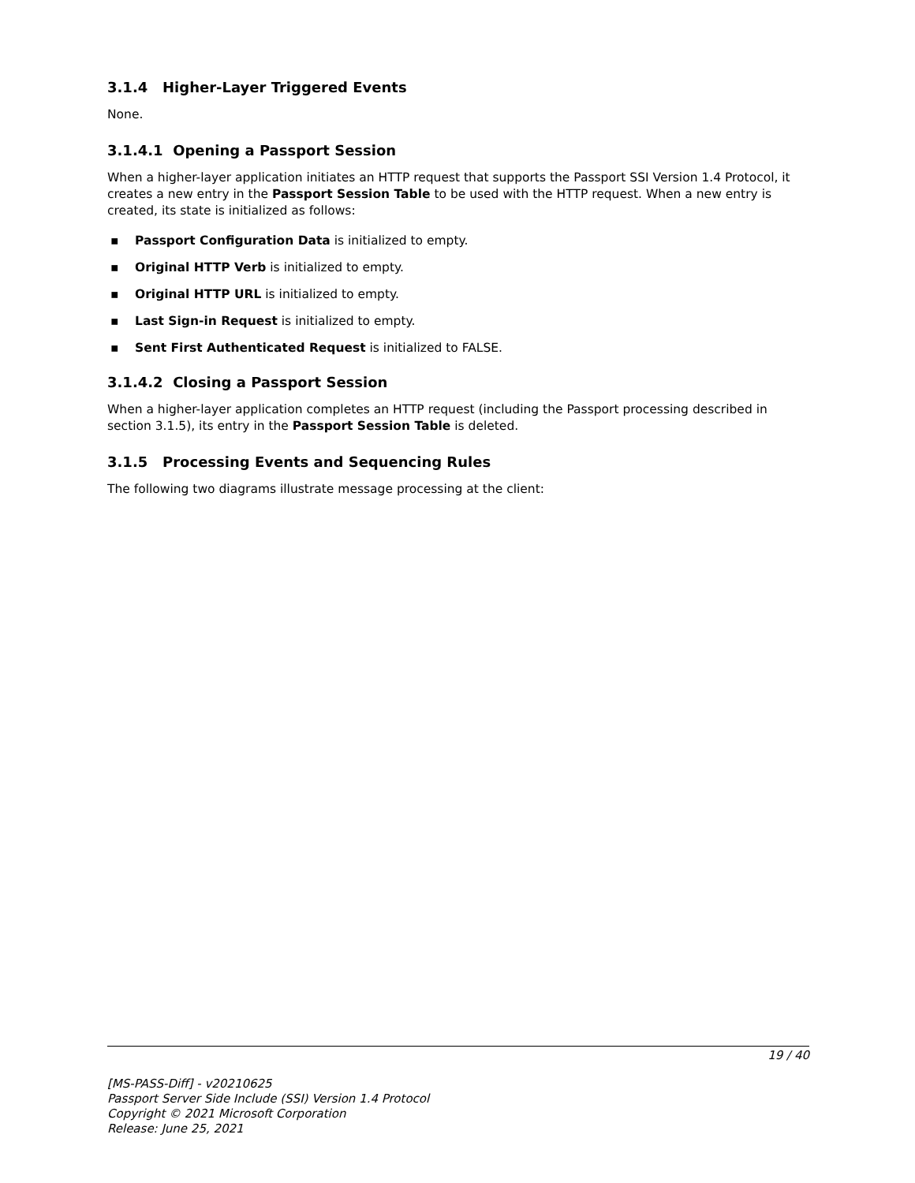3.1.4 Higher-Layer Triggered Events
None.
3.1.4.1 Opening a Passport Session
When a higher-layer application initiates an HTTP request that supports the Passport SSI Version 1.4 Protocol, it creates a new entry in the Passport Session Table to be used with the HTTP request. When a new entry is created, its state is initialized as follows:
▪ Passport Configuration Data is initialized to empty.
▪ Original HTTP Verb is initialized to empty.
▪ Original HTTP URL is initialized to empty.
▪ Last Sign-in Request is initialized to empty.
▪ Sent First Authenticated Request is initialized to FALSE.
3.1.4.2 Closing a Passport Session
When a higher-layer application completes an HTTP request (including the Passport processing described in section 3.1.5), its entry in the Passport Session Table is deleted.
3.1.5 Processing Events and Sequencing Rules
The following two diagrams illustrate message processing at the client:
19 / 40
[MS-PASS-Diff] - v20210625
Passport Server Side Include (SSI) Version 1.4 Protocol
Copyright © 2021 Microsoft Corporation
Release: June 25, 2021